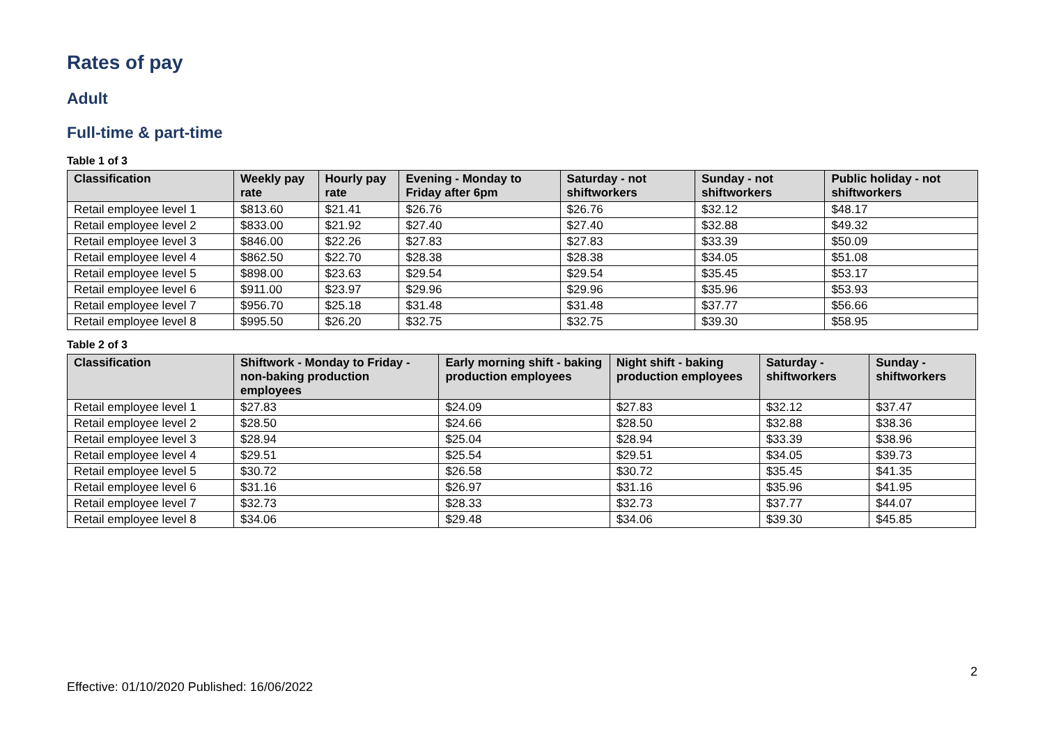Rates of pay
Adult
Full-time & part-time
Table 1 of 3
| Classification | Weekly pay rate | Hourly pay rate | Evening - Monday to Friday after 6pm | Saturday - not shiftworkers | Sunday - not shiftworkers | Public holiday - not shiftworkers |
| --- | --- | --- | --- | --- | --- | --- |
| Retail employee level 1 | $813.60 | $21.41 | $26.76 | $26.76 | $32.12 | $48.17 |
| Retail employee level 2 | $833.00 | $21.92 | $27.40 | $27.40 | $32.88 | $49.32 |
| Retail employee level 3 | $846.00 | $22.26 | $27.83 | $27.83 | $33.39 | $50.09 |
| Retail employee level 4 | $862.50 | $22.70 | $28.38 | $28.38 | $34.05 | $51.08 |
| Retail employee level 5 | $898.00 | $23.63 | $29.54 | $29.54 | $35.45 | $53.17 |
| Retail employee level 6 | $911.00 | $23.97 | $29.96 | $29.96 | $35.96 | $53.93 |
| Retail employee level 7 | $956.70 | $25.18 | $31.48 | $31.48 | $37.77 | $56.66 |
| Retail employee level 8 | $995.50 | $26.20 | $32.75 | $32.75 | $39.30 | $58.95 |
Table 2 of 3
| Classification | Shiftwork - Monday to Friday - non-baking production employees | Early morning shift - baking production employees | Night shift - baking production employees | Saturday - shiftworkers | Sunday - shiftworkers |
| --- | --- | --- | --- | --- | --- |
| Retail employee level 1 | $27.83 | $24.09 | $27.83 | $32.12 | $37.47 |
| Retail employee level 2 | $28.50 | $24.66 | $28.50 | $32.88 | $38.36 |
| Retail employee level 3 | $28.94 | $25.04 | $28.94 | $33.39 | $38.96 |
| Retail employee level 4 | $29.51 | $25.54 | $29.51 | $34.05 | $39.73 |
| Retail employee level 5 | $30.72 | $26.58 | $30.72 | $35.45 | $41.35 |
| Retail employee level 6 | $31.16 | $26.97 | $31.16 | $35.96 | $41.95 |
| Retail employee level 7 | $32.73 | $28.33 | $32.73 | $37.77 | $44.07 |
| Retail employee level 8 | $34.06 | $29.48 | $34.06 | $39.30 | $45.85 |
2
Effective: 01/10/2020 Published: 16/06/2022